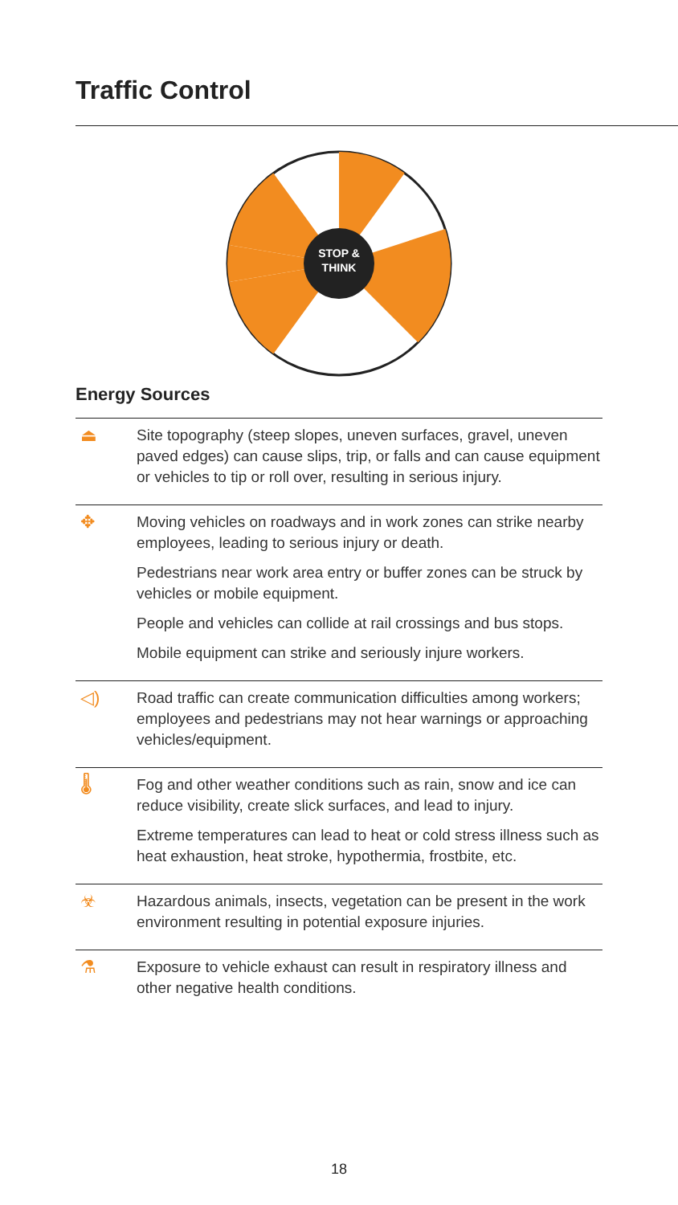Traffic Control
STOP &
THINK
Energy Sources
| ⏏ | Site topography (steep slopes, uneven surfaces, gravel, uneven paved edges) can cause slips, trip, or falls and can cause equipment or vehicles to tip or roll over, resulting in serious injury. |
| ✥ | Moving vehicles on roadways and in work zones can strike nearby employees, leading to serious injury or death. Pedestrians near work area entry or buffer zones can be struck by vehicles or mobile equipment. People and vehicles can collide at rail crossings and bus stops. Mobile equipment can strike and seriously injure workers. |
| ◁) | Road traffic can create communication difficulties among workers; employees and pedestrians may not hear warnings or approaching vehicles/equipment. |
| 🌡 | Fog and other weather conditions such as rain, snow and ice can reduce visibility, create slick surfaces, and lead to injury. Extreme temperatures can lead to heat or cold stress illness such as heat exhaustion, heat stroke, hypothermia, frostbite, etc. |
| ☣ | Hazardous animals, insects, vegetation can be present in the work environment resulting in potential exposure injuries. |
| ⚗ | Exposure to vehicle exhaust can result in respiratory illness and other negative health conditions. |
18